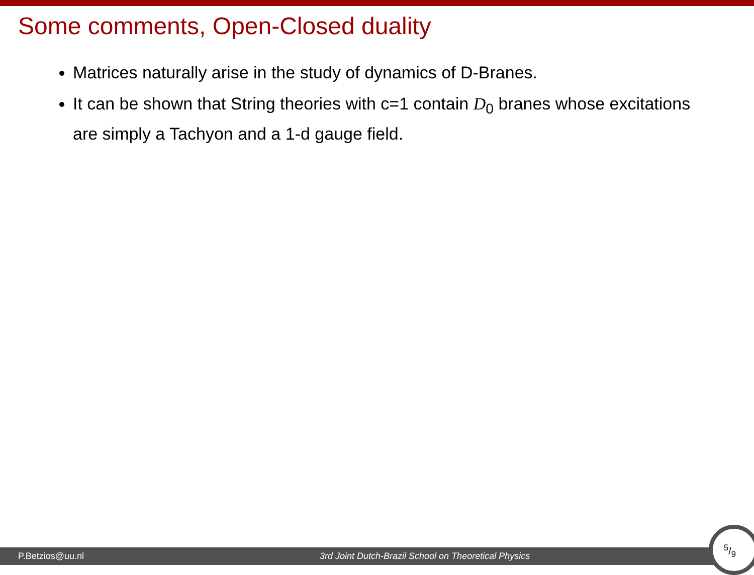Some comments, Open-Closed duality
Matrices naturally arise in the study of dynamics of D-Branes.
It can be shown that String theories with c=1 contain D<sub>0</sub> branes whose excitations are simply a Tachyon and a 1-d gauge field.
P.Betzios@uu.nl 3rd Joint Dutch-Brazil School on Theoretical Physics
5/9